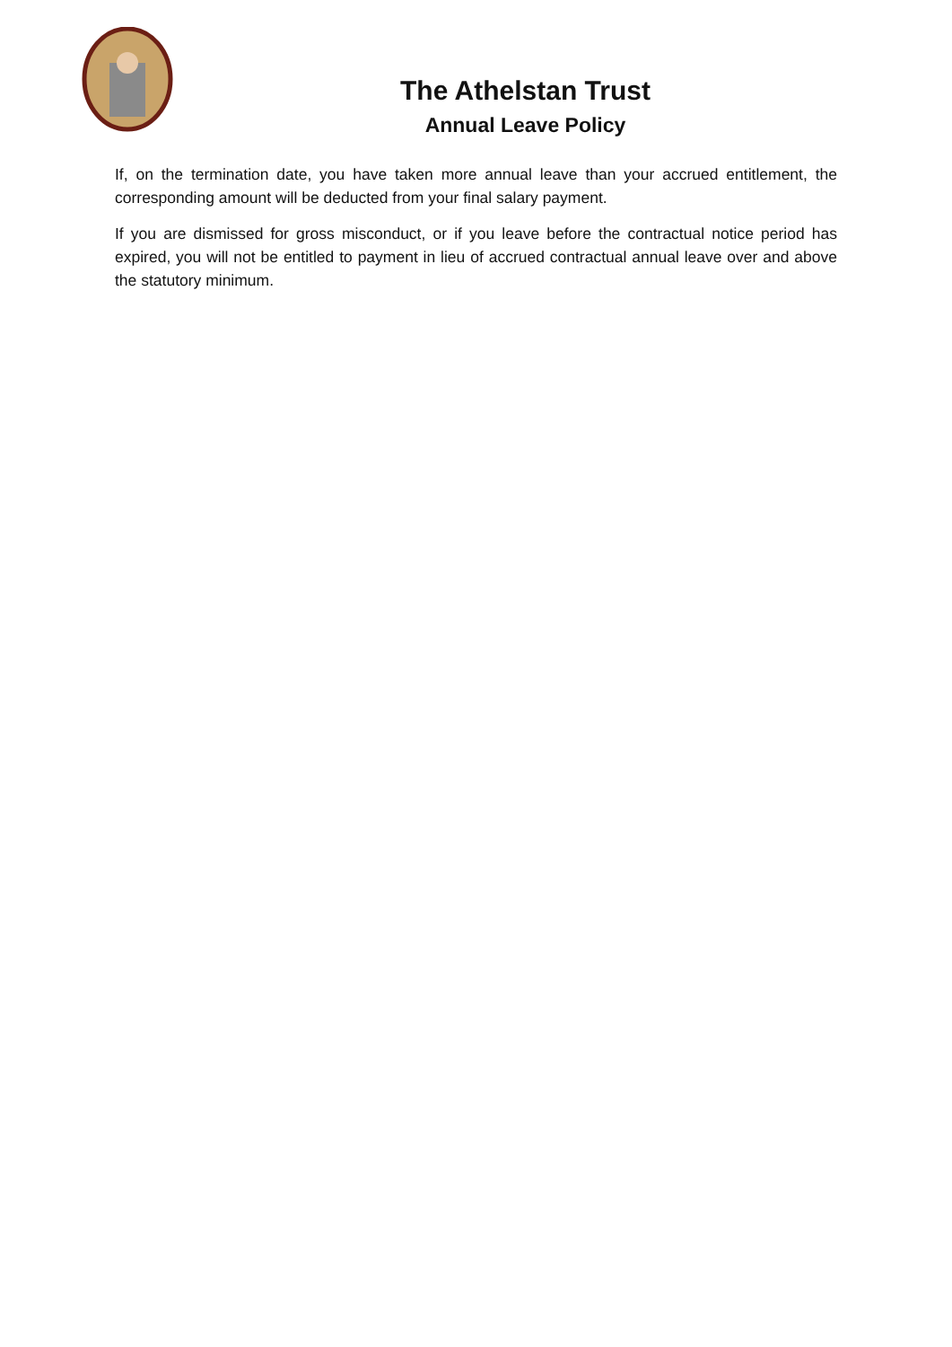The Athelstan Trust
Annual Leave Policy
If, on the termination date, you have taken more annual leave than your accrued entitlement, the corresponding amount will be deducted from your final salary payment.
If you are dismissed for gross misconduct, or if you leave before the contractual notice period has expired, you will not be entitled to payment in lieu of accrued contractual annual leave over and above the statutory minimum.